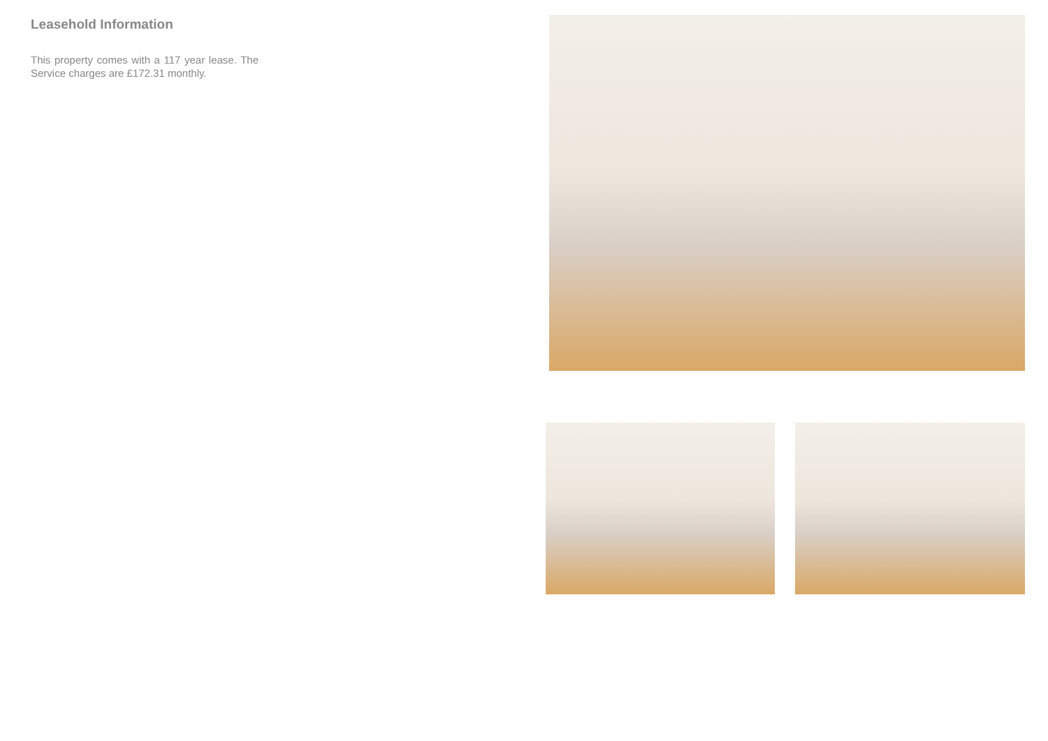Leasehold Information
This property comes with a 117 year lease. The Service charges are £172.31 monthly.